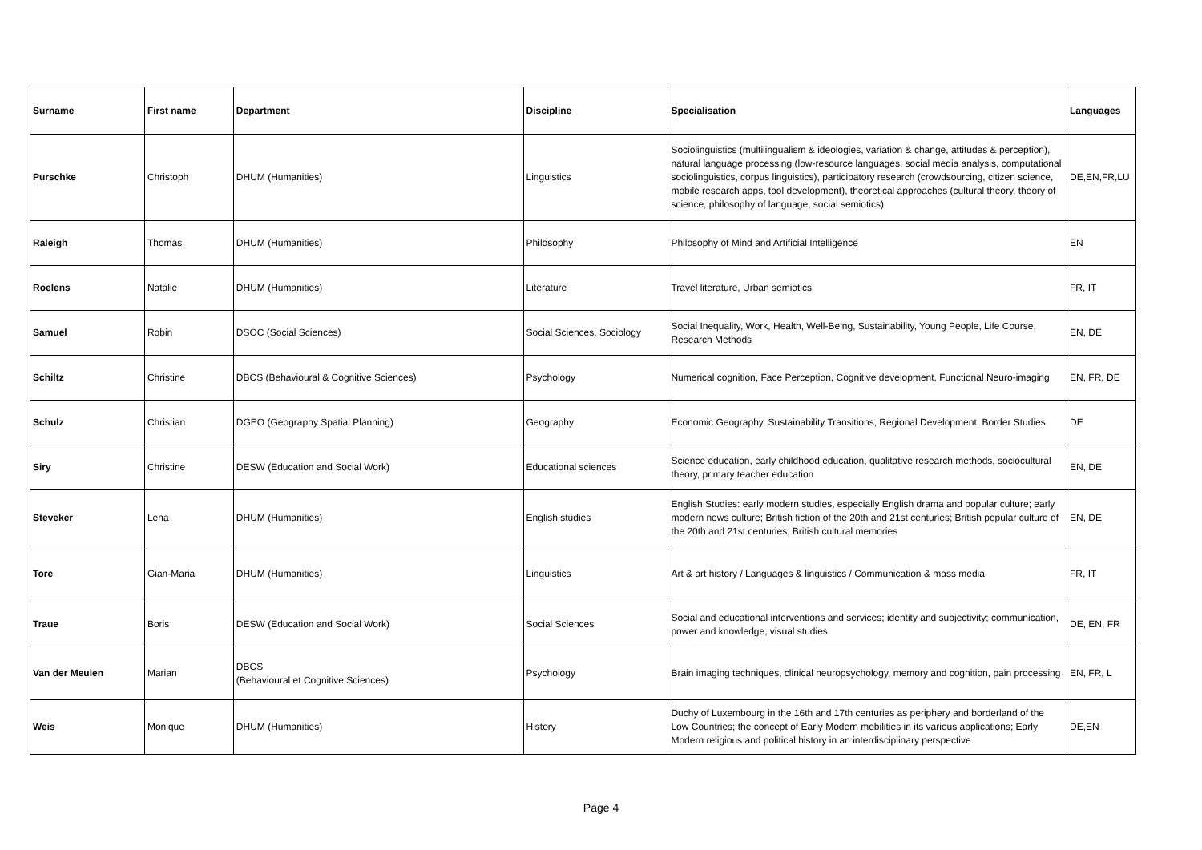| Surname | First name | Department | Discipline | Specialisation | Languages |
| --- | --- | --- | --- | --- | --- |
| Purschke | Christoph | DHUM (Humanities) | Linguistics | Sociolinguistics (multilingualism & ideologies, variation & change, attitudes & perception), natural language processing (low-resource languages, social media analysis, computational sociolinguistics, corpus linguistics), participatory research (crowdsourcing, citizen science, mobile research apps, tool development), theoretical approaches (cultural theory, theory of science, philosophy of language, social semiotics) | DE,EN,FR,LU |
| Raleigh | Thomas | DHUM (Humanities) | Philosophy | Philosophy of Mind and Artificial Intelligence | EN |
| Roelens | Natalie | DHUM (Humanities) | Literature | Travel literature, Urban semiotics | FR, IT |
| Samuel | Robin | DSOC (Social Sciences) | Social Sciences, Sociology | Social Inequality, Work, Health, Well-Being, Sustainability, Young People, Life Course, Research Methods | EN, DE |
| Schiltz | Christine | DBCS (Behavioural & Cognitive Sciences) | Psychology | Numerical cognition, Face Perception, Cognitive development, Functional Neuro-imaging | EN, FR, DE |
| Schulz | Christian | DGEO (Geography Spatial Planning) | Geography | Economic Geography, Sustainability Transitions, Regional Development, Border Studies | DE |
| Siry | Christine | DESW (Education and Social Work) | Educational sciences | Science education, early childhood education, qualitative research methods, sociocultural theory, primary teacher education | EN, DE |
| Steveker | Lena | DHUM (Humanities) | English studies | English Studies: early modern studies, especially English drama and popular culture; early modern news culture; British fiction of the 20th and 21st centuries; British popular culture of the 20th and 21st centuries; British cultural memories | EN, DE |
| Tore | Gian-Maria | DHUM (Humanities) | Linguistics | Art & art history / Languages & linguistics / Communication & mass media | FR, IT |
| Traue | Boris | DESW (Education and Social Work) | Social Sciences | Social and educational interventions and services; identity and subjectivity; communication, power and knowledge; visual studies | DE, EN, FR |
| Van der Meulen | Marian | DBCS (Behavioural et Cognitive Sciences) | Psychology | Brain imaging techniques, clinical neuropsychology, memory and cognition, pain processing | EN, FR, L |
| Weis | Monique | DHUM (Humanities) | History | Duchy of Luxembourg in the 16th and 17th centuries as periphery and borderland of the Low Countries; the concept of Early Modern mobilities in its various applications; Early Modern religious and political history in an interdisciplinary perspective | DE,EN |
Page 4